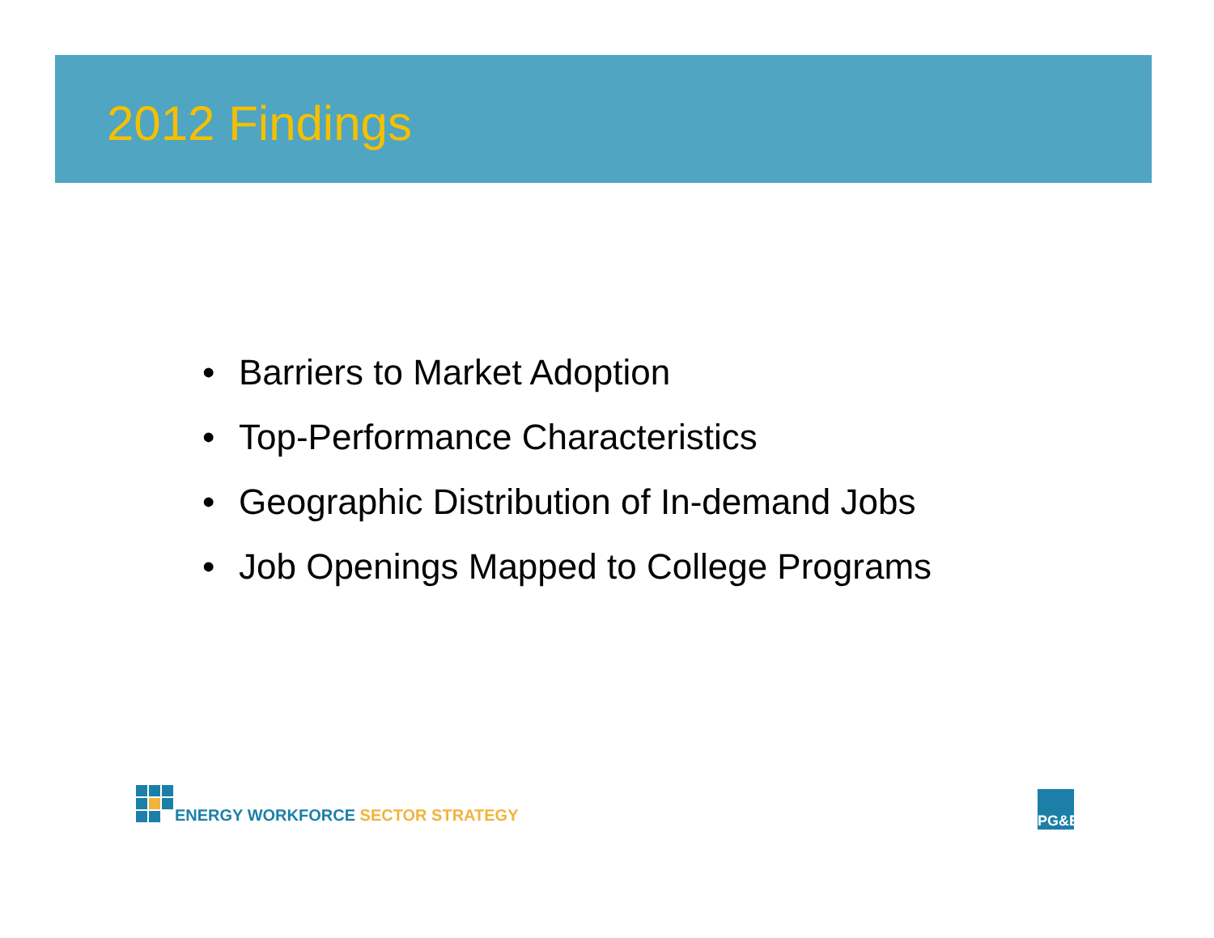2012 Findings
• Barriers to Market Adoption
• Top-Performance Characteristics
• Geographic Distribution of In-demand Jobs
• Job Openings Mapped to College Programs
ENERGY WORKFORCE SECTOR STRATEGY
PG&E